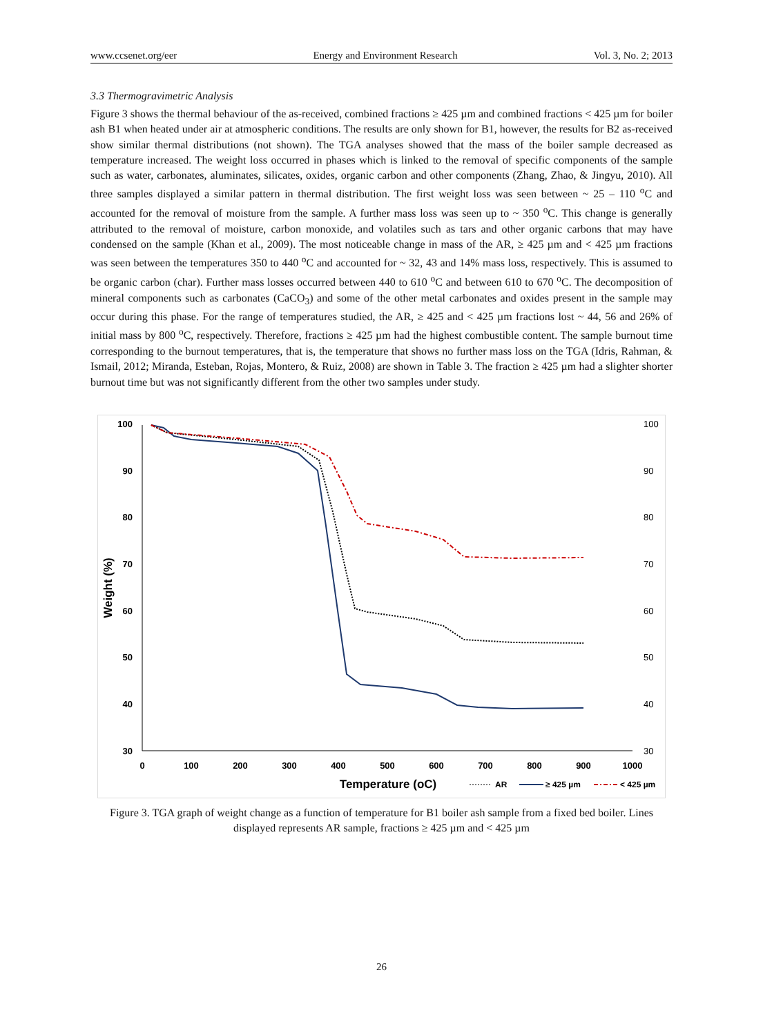www.ccsenet.org/eer Energy and Environment Research Vol. 3, No. 2; 2013
3.3 Thermogravimetric Analysis
Figure 3 shows the thermal behaviour of the as-received, combined fractions ≥ 425 µm and combined fractions < 425 µm for boiler ash B1 when heated under air at atmospheric conditions. The results are only shown for B1, however, the results for B2 as-received show similar thermal distributions (not shown). The TGA analyses showed that the mass of the boiler sample decreased as temperature increased. The weight loss occurred in phases which is linked to the removal of specific components of the sample such as water, carbonates, aluminates, silicates, oxides, organic carbon and other components (Zhang, Zhao, & Jingyu, 2010). All three samples displayed a similar pattern in thermal distribution. The first weight loss was seen between ~ 25 – 110 <sup>o</sup>C and accounted for the removal of moisture from the sample. A further mass loss was seen up to ~ 350 <sup>o</sup>C. This change is generally attributed to the removal of moisture, carbon monoxide, and volatiles such as tars and other organic carbons that may have condensed on the sample (Khan et al., 2009). The most noticeable change in mass of the AR, ≥ 425 µm and < 425 µm fractions was seen between the temperatures 350 to 440 <sup>o</sup>C and accounted for ~ 32, 43 and 14% mass loss, respectively. This is assumed to be organic carbon (char). Further mass losses occurred between 440 to 610 <sup>o</sup>C and between 610 to 670 <sup>o</sup>C. The decomposition of mineral components such as carbonates (CaCO<sub>3</sub>) and some of the other metal carbonates and oxides present in the sample may occur during this phase. For the range of temperatures studied, the AR, ≥ 425 and < 425 µm fractions lost ~ 44, 56 and 26% of initial mass by 800 <sup>o</sup>C, respectively. Therefore, fractions ≥ 425 µm had the highest combustible content. The sample burnout time corresponding to the burnout temperatures, that is, the temperature that shows no further mass loss on the TGA (Idris, Rahman, & Ismail, 2012; Miranda, Esteban, Rojas, Montero, & Ruiz, 2008) are shown in Table 3. The fraction ≥ 425 µm had a slighter shorter burnout time but was not significantly different from the other two samples under study.
100
90
80
70
60
50
40
30
100
90
80
70
60
50
40
30
0
100
200
300
400
500
600
700
800
900
1000
Weight (%)
Temperature (oC)
AR
≥ 425 µm
< 425 µm
Figure 3. TGA graph of weight change as a function of temperature for B1 boiler ash sample from a fixed bed boiler. Lines displayed represents AR sample, fractions ≥ 425 µm and < 425 µm
26